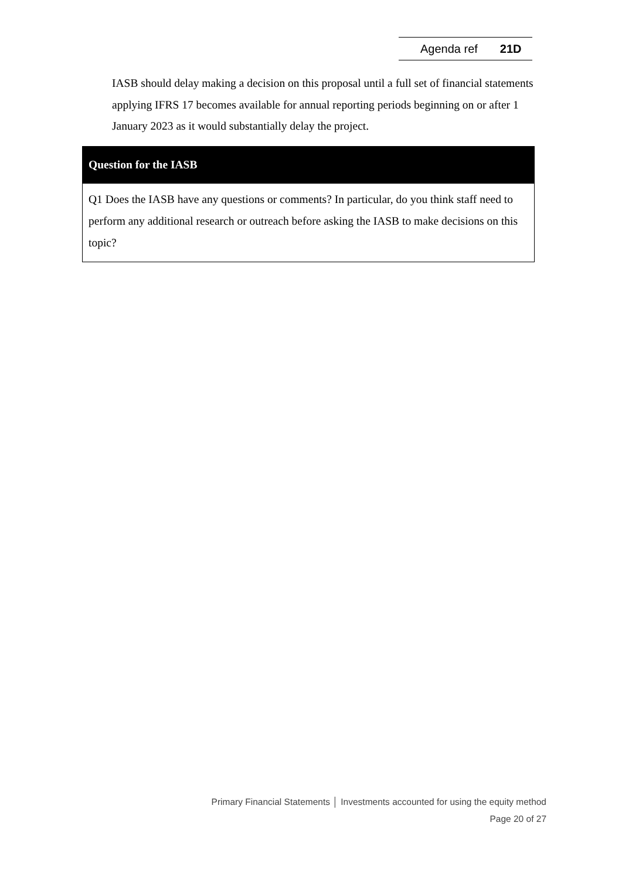Agenda ref 21D
IASB should delay making a decision on this proposal until a full set of financial statements applying IFRS 17 becomes available for annual reporting periods beginning on or after 1 January 2023 as it would substantially delay the project.
| Question for the IASB |
| --- |
| Q1 Does the IASB have any questions or comments? In particular, do you think staff need to perform any additional research or outreach before asking the IASB to make decisions on this topic? |
Primary Financial Statements │ Investments accounted for using the equity method
Page 20 of 27